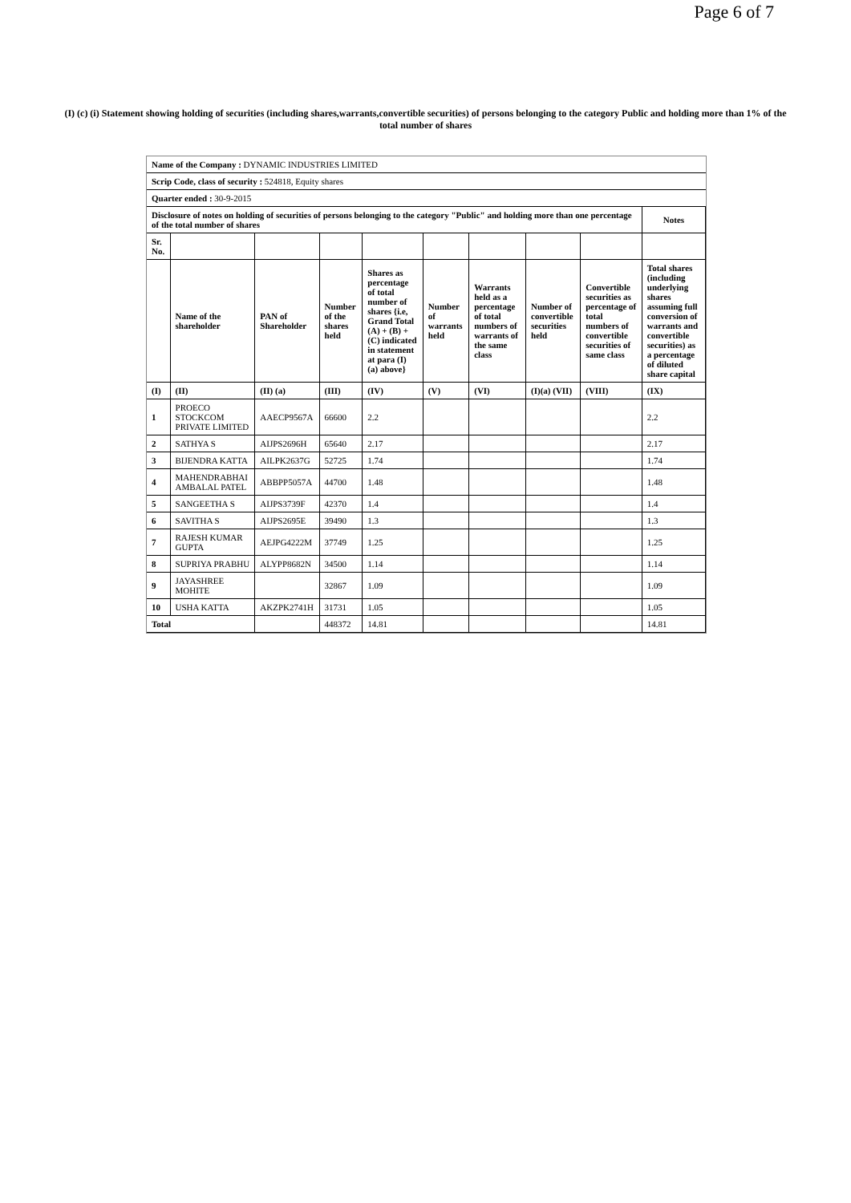Page 6 of 7
(I) (c) (i) Statement showing holding of securities (including shares,warrants,convertible securities) of persons belonging to the category Public and holding more than 1% of the total number of shares
| Name of the Company : DYNAMIC INDUSTRIES LIMITED | | | | | | | | | |
| Scrip Code, class of security : 524818, Equity shares | | | | | | | | | |
| Quarter ended : 30-9-2015 | | | | | | | | | |
| Disclosure of notes on holding of securities of persons belonging to the category "Public" and holding more than one percentage of the total number of shares | | | | | | | | | Notes |
| Sr. No. | | | | | | | | | |
| | Name of the shareholder | PAN of Shareholder | Number of the shares held | Shares as percentage of total number of shares {i.e, Grand Total (A) + (B) + (C) indicated in statement at para (I) (a) above} | Number of warrants held | Warrants held as a percentage of total numbers of warrants of the same class | Number of convertible securities held | Convertible securities as percentage of total numbers of convertible securities of same class | Total shares (including underlying shares assuming full conversion of warrants and convertible securities) as a percentage of diluted share capital |
| (I) | (II) | (II) (a) | (III) | (IV) | (V) | (VI) | (I)(a) (VII) | (VIII) | (IX) |
| 1 | PROECO STOCKCOM PRIVATE LIMITED | AAECP9567A | 66600 | 2.2 | | | | | 2.2 |
| 2 | SATHYA S | AIJPS2696H | 65640 | 2.17 | | | | | 2.17 |
| 3 | BIJENDRA KATTA | AILPK2637G | 52725 | 1.74 | | | | | 1.74 |
| 4 | MAHENDRABHAI AMBALAL PATEL | ABBPP5057A | 44700 | 1.48 | | | | | 1.48 |
| 5 | SANGEETHA S | AIJPS3739F | 42370 | 1.4 | | | | | 1.4 |
| 6 | SAVITHA S | AIJPS2695E | 39490 | 1.3 | | | | | 1.3 |
| 7 | RAJESH KUMAR GUPTA | AEJPG4222M | 37749 | 1.25 | | | | | 1.25 |
| 8 | SUPRIYA PRABHU | ALYPP8682N | 34500 | 1.14 | | | | | 1.14 |
| 9 | JAYASHREE MOHITE | | 32867 | 1.09 | | | | | 1.09 |
| 10 | USHA KATTA | AKZPK2741H | 31731 | 1.05 | | | | | 1.05 |
| Total | | | 448372 | 14.81 | | | | | 14.81 |